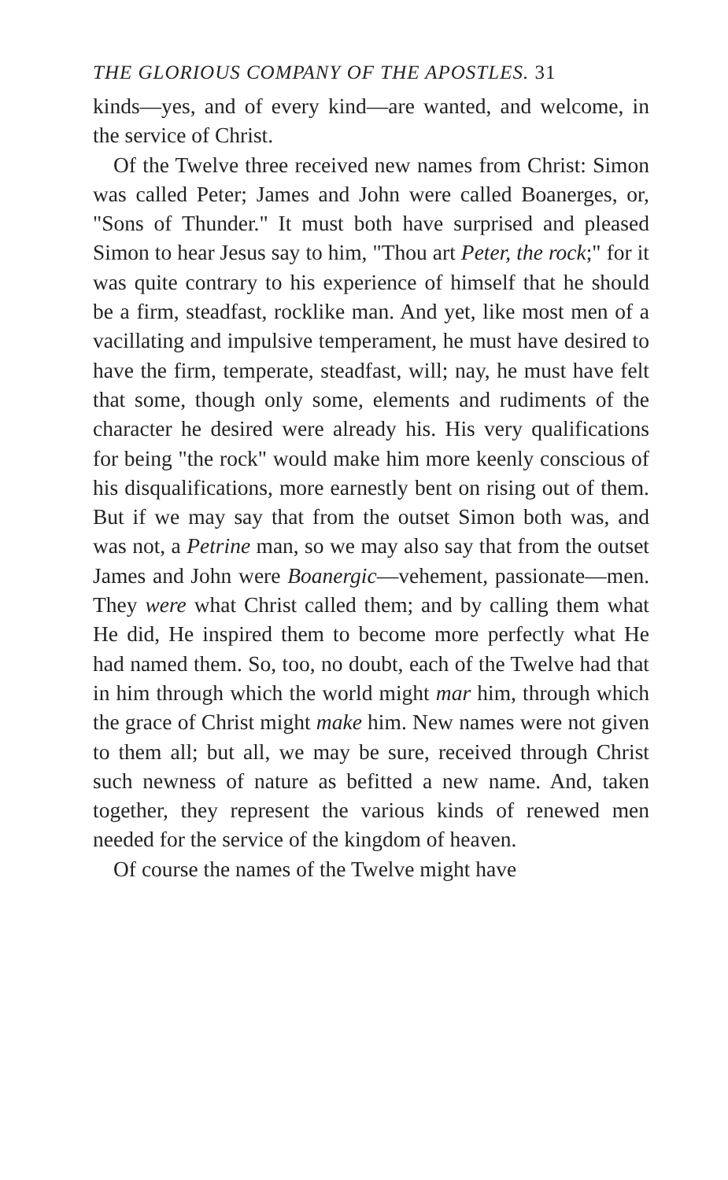THE GLORIOUS COMPANY OF THE APOSTLES. 31
kinds—yes, and of every kind—are wanted, and welcome, in the service of Christ.
Of the Twelve three received new names from Christ: Simon was called Peter; James and John were called Boanerges, or, "Sons of Thunder." It must both have surprised and pleased Simon to hear Jesus say to him, "Thou art Peter, the rock;" for it was quite contrary to his experience of himself that he should be a firm, steadfast, rocklike man. And yet, like most men of a vacillating and impulsive temperament, he must have desired to have the firm, temperate, steadfast, will; nay, he must have felt that some, though only some, elements and rudiments of the character he desired were already his. His very qualifications for being "the rock" would make him more keenly conscious of his disqualifications, more earnestly bent on rising out of them. But if we may say that from the outset Simon both was, and was not, a Petrine man, so we may also say that from the outset James and John were Boanergic—vehement, passionate—men. They were what Christ called them; and by calling them what He did, He inspired them to become more perfectly what He had named them. So, too, no doubt, each of the Twelve had that in him through which the world might mar him, through which the grace of Christ might make him. New names were not given to them all; but all, we may be sure, received through Christ such newness of nature as befitted a new name. And, taken together, they represent the various kinds of renewed men needed for the service of the kingdom of heaven.
Of course the names of the Twelve might have